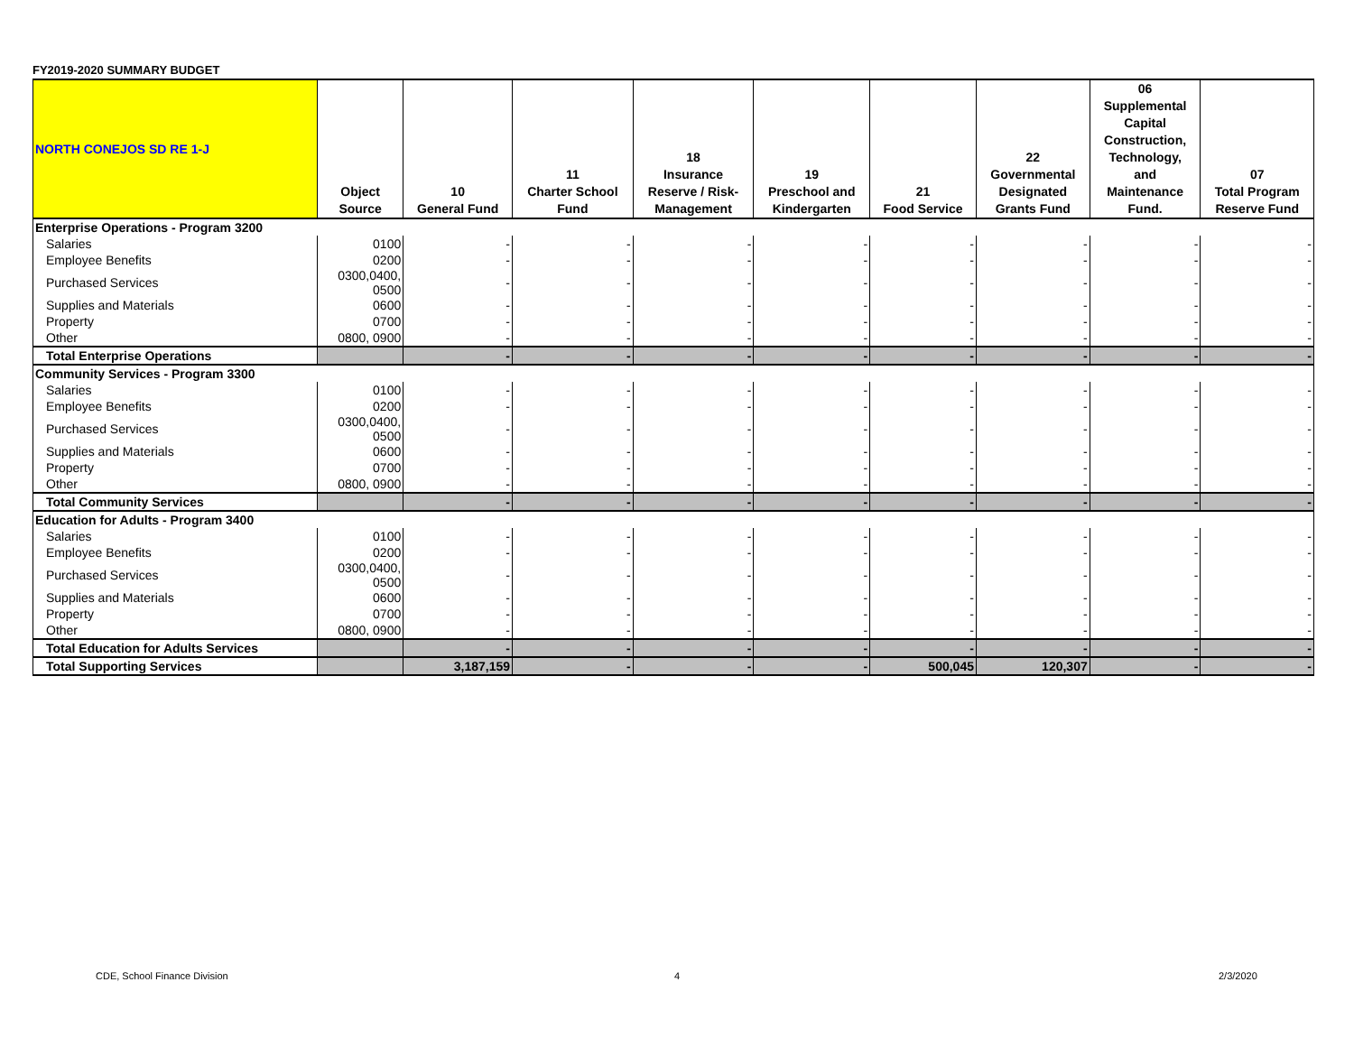FY2019-2020 SUMMARY BUDGET
| NORTH CONEJOS SD RE 1-J | Object Source | 10 General Fund | 11 Charter School Fund | 18 Insurance Reserve / Risk- Management | 19 Preschool and Kindergarten | 21 Food Service | 22 Governmental Designated Grants Fund | 06 Supplemental Capital Construction, Technology, and Maintenance Fund. | 07 Total Program Reserve Fund |
| --- | --- | --- | --- | --- | --- | --- | --- | --- | --- |
| Enterprise Operations - Program 3200 | | | | | | | | | |
| Salaries | 0100 | - | - | - | - | - | - | - | - |
| Employee Benefits | 0200 | - | - | - | - | - | - | - | - |
| Purchased Services | 0300,0400, 0500 | - | - | - | - | - | - | - | - |
| Supplies and Materials | 0600 | - | - | - | - | - | - | - | - |
| Property | 0700 | - | - | - | - | - | - | - | - |
| Other | 0800, 0900 | - | - | - | - | - | - | - | - |
| Total Enterprise Operations | | - | - | - | - | - | - | - | - |
| Community Services - Program 3300 | | | | | | | | | |
| Salaries | 0100 | - | - | - | - | - | - | - | - |
| Employee Benefits | 0200 | - | - | - | - | - | - | - | - |
| Purchased Services | 0300,0400, 0500 | - | - | - | - | - | - | - | - |
| Supplies and Materials | 0600 | - | - | - | - | - | - | - | - |
| Property | 0700 | - | - | - | - | - | - | - | - |
| Other | 0800, 0900 | - | - | - | - | - | - | - | - |
| Total Community Services | | - | - | - | - | - | - | - | - |
| Education for Adults - Program 3400 | | | | | | | | | |
| Salaries | 0100 | - | - | - | - | - | - | - | - |
| Employee Benefits | 0200 | - | - | - | - | - | - | - | - |
| Purchased Services | 0300,0400, 0500 | - | - | - | - | - | - | - | - |
| Supplies and Materials | 0600 | - | - | - | - | - | - | - | - |
| Property | 0700 | - | - | - | - | - | - | - | - |
| Other | 0800, 0900 | - | - | - | - | - | - | - | - |
| Total Education for Adults Services | | - | - | - | - | - | - | - | - |
| Total Supporting Services | | 3,187,159 | - | - | - | 500,045 | 120,307 | - | - |
CDE, School Finance Division 4 2/3/2020